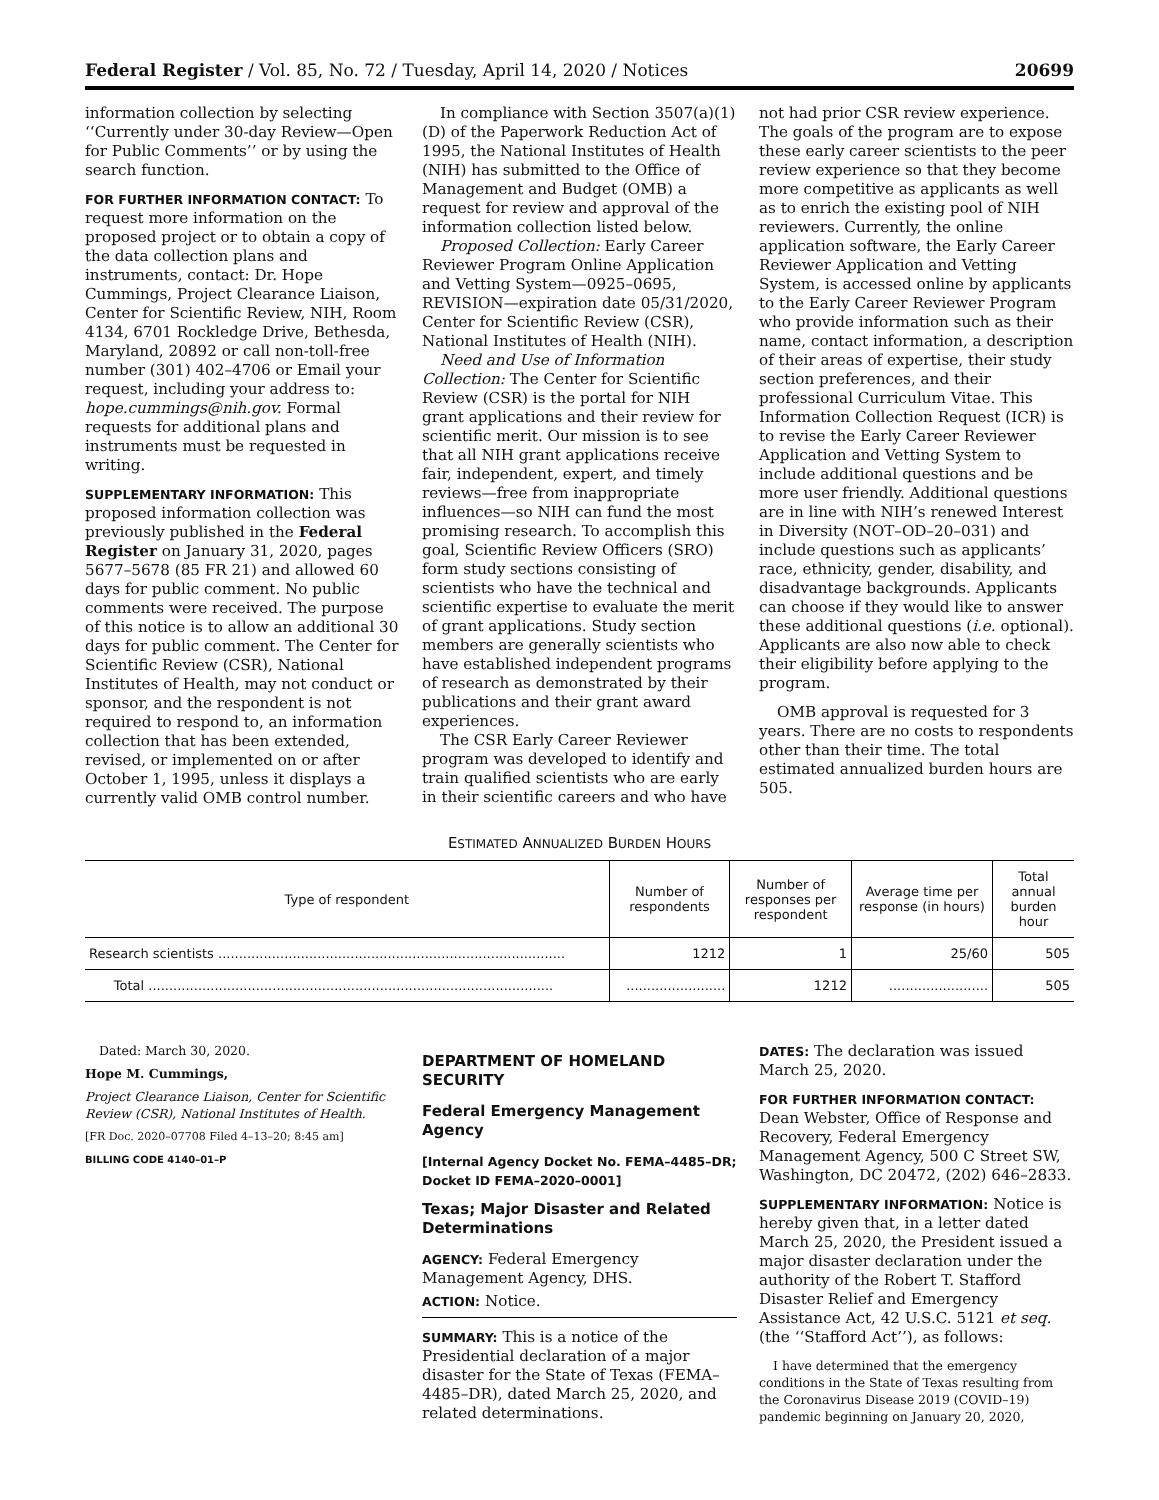Federal Register / Vol. 85, No. 72 / Tuesday, April 14, 2020 / Notices 20699
information collection by selecting ‘‘Currently under 30-day Review—Open for Public Comments’’ or by using the search function.
FOR FURTHER INFORMATION CONTACT: To request more information on the proposed project or to obtain a copy of the data collection plans and instruments, contact: Dr. Hope Cummings, Project Clearance Liaison, Center for Scientific Review, NIH, Room 4134, 6701 Rockledge Drive, Bethesda, Maryland, 20892 or call non-toll-free number (301) 402–4706 or Email your request, including your address to: hope.cummings@nih.gov. Formal requests for additional plans and instruments must be requested in writing.
SUPPLEMENTARY INFORMATION: This proposed information collection was previously published in the Federal Register on January 31, 2020, pages 5677–5678 (85 FR 21) and allowed 60 days for public comment. No public comments were received. The purpose of this notice is to allow an additional 30 days for public comment. The Center for Scientific Review (CSR), National Institutes of Health, may not conduct or sponsor, and the respondent is not required to respond to, an information collection that has been extended, revised, or implemented on or after October 1, 1995, unless it displays a currently valid OMB control number.
In compliance with Section 3507(a)(1)(D) of the Paperwork Reduction Act of 1995, the National Institutes of Health (NIH) has submitted to the Office of Management and Budget (OMB) a request for review and approval of the information collection listed below.
Proposed Collection: Early Career Reviewer Program Online Application and Vetting System—0925–0695, REVISION—expiration date 05/31/2020, Center for Scientific Review (CSR), National Institutes of Health (NIH).
Need and Use of Information Collection: The Center for Scientific Review (CSR) is the portal for NIH grant applications and their review for scientific merit. Our mission is to see that all NIH grant applications receive fair, independent, expert, and timely reviews—free from inappropriate influences—so NIH can fund the most promising research. To accomplish this goal, Scientific Review Officers (SRO) form study sections consisting of scientists who have the technical and scientific expertise to evaluate the merit of grant applications. Study section members are generally scientists who have established independent programs of research as demonstrated by their publications and their grant award experiences.
The CSR Early Career Reviewer program was developed to identify and train qualified scientists who are early in their scientific careers and who have
not had prior CSR review experience. The goals of the program are to expose these early career scientists to the peer review experience so that they become more competitive as applicants as well as to enrich the existing pool of NIH reviewers. Currently, the online application software, the Early Career Reviewer Application and Vetting System, is accessed online by applicants to the Early Career Reviewer Program who provide information such as their name, contact information, a description of their areas of expertise, their study section preferences, and their professional Curriculum Vitae. This Information Collection Request (ICR) is to revise the Early Career Reviewer Application and Vetting System to include additional questions and be more user friendly. Additional questions are in line with NIH’s renewed Interest in Diversity (NOT–OD–20–031) and include questions such as applicants’ race, ethnicity, gender, disability, and disadvantage backgrounds. Applicants can choose if they would like to answer these additional questions (i.e. optional). Applicants are also now able to check their eligibility before applying to the program.
OMB approval is requested for 3 years. There are no costs to respondents other than their time. The total estimated annualized burden hours are 505.
ESTIMATED ANNUALIZED BURDEN HOURS
| Type of respondent | Number of respondents | Number of responses per respondent | Average time per response (in hours) | Total annual burden hour |
| --- | --- | --- | --- | --- |
| Research scientists .................................................................................... | 1212 | 1 | 25/60 | 505 |
| Total .................................................................................................. | ........................ | 1212 | ........................ | 505 |
Dated: March 30, 2020.
Hope M. Cummings,
Project Clearance Liaison, Center for Scientific Review (CSR), National Institutes of Health.
[FR Doc. 2020–07708 Filed 4–13–20; 8:45 am]
BILLING CODE 4140–01–P
DEPARTMENT OF HOMELAND SECURITY
Federal Emergency Management Agency
[Internal Agency Docket No. FEMA–4485–DR; Docket ID FEMA–2020–0001]
Texas; Major Disaster and Related Determinations
AGENCY: Federal Emergency Management Agency, DHS.
ACTION: Notice.
SUMMARY: This is a notice of the Presidential declaration of a major disaster for the State of Texas (FEMA–4485–DR), dated March 25, 2020, and related determinations.
DATES: The declaration was issued March 25, 2020.
FOR FURTHER INFORMATION CONTACT: Dean Webster, Office of Response and Recovery, Federal Emergency Management Agency, 500 C Street SW, Washington, DC 20472, (202) 646–2833.
SUPPLEMENTARY INFORMATION: Notice is hereby given that, in a letter dated March 25, 2020, the President issued a major disaster declaration under the authority of the Robert T. Stafford Disaster Relief and Emergency Assistance Act, 42 U.S.C. 5121 et seq. (the ‘‘Stafford Act’’), as follows:
I have determined that the emergency conditions in the State of Texas resulting from the Coronavirus Disease 2019 (COVID–19) pandemic beginning on January 20, 2020,